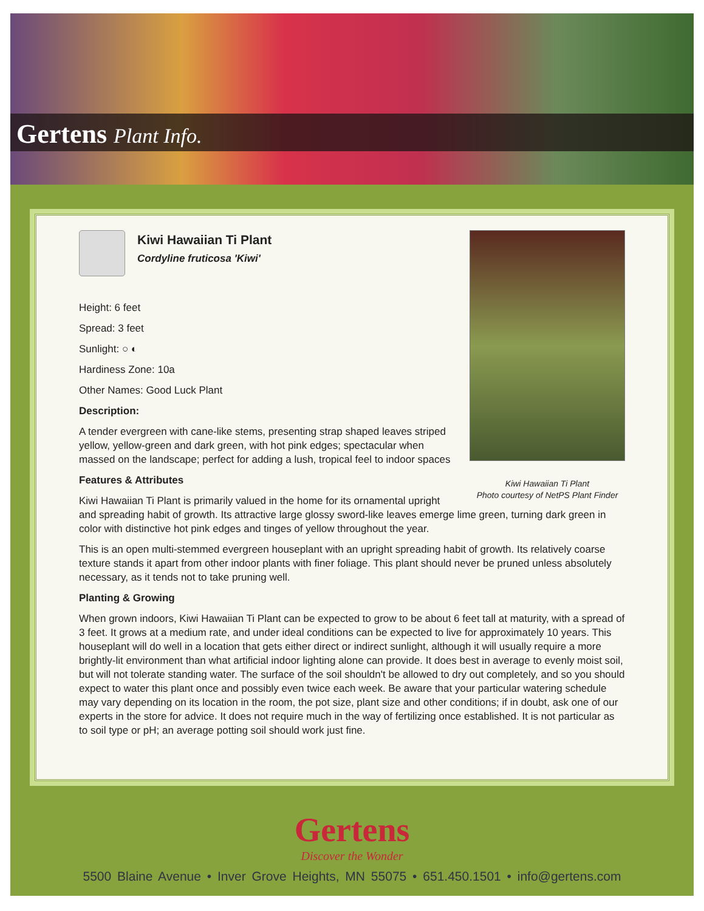Gertens Plant Info.
Kiwi Hawaiian Ti Plant
Photo courtesy of NetPS Plant Finder
Kiwi Hawaiian Ti Plant
Cordyline fruticosa 'Kiwi'
Height: 6 feet
Spread: 3 feet
Sunlight: ○ ◐
Hardiness Zone: 10a
Other Names: Good Luck Plant
Description:
A tender evergreen with cane-like stems, presenting strap shaped leaves striped yellow, yellow-green and dark green, with hot pink edges; spectacular when massed on the landscape; perfect for adding a lush, tropical feel to indoor spaces
Features & Attributes
Kiwi Hawaiian Ti Plant is primarily valued in the home for its ornamental upright and spreading habit of growth. Its attractive large glossy sword-like leaves emerge lime green, turning dark green in color with distinctive hot pink edges and tinges of yellow throughout the year.
This is an open multi-stemmed evergreen houseplant with an upright spreading habit of growth. Its relatively coarse texture stands it apart from other indoor plants with finer foliage. This plant should never be pruned unless absolutely necessary, as it tends not to take pruning well.
Planting & Growing
When grown indoors, Kiwi Hawaiian Ti Plant can be expected to grow to be about 6 feet tall at maturity, with a spread of 3 feet. It grows at a medium rate, and under ideal conditions can be expected to live for approximately 10 years. This houseplant will do well in a location that gets either direct or indirect sunlight, although it will usually require a more brightly-lit environment than what artificial indoor lighting alone can provide. It does best in average to evenly moist soil, but will not tolerate standing water. The surface of the soil shouldn't be allowed to dry out completely, and so you should expect to water this plant once and possibly even twice each week. Be aware that your particular watering schedule may vary depending on its location in the room, the pot size, plant size and other conditions; if in doubt, ask one of our experts in the store for advice. It does not require much in the way of fertilizing once established. It is not particular as to soil type or pH; an average potting soil should work just fine.
Gertens
Discover the Wonder
5500 Blaine Avenue • Inver Grove Heights, MN 55075 • 651.450.1501 • info@gertens.com